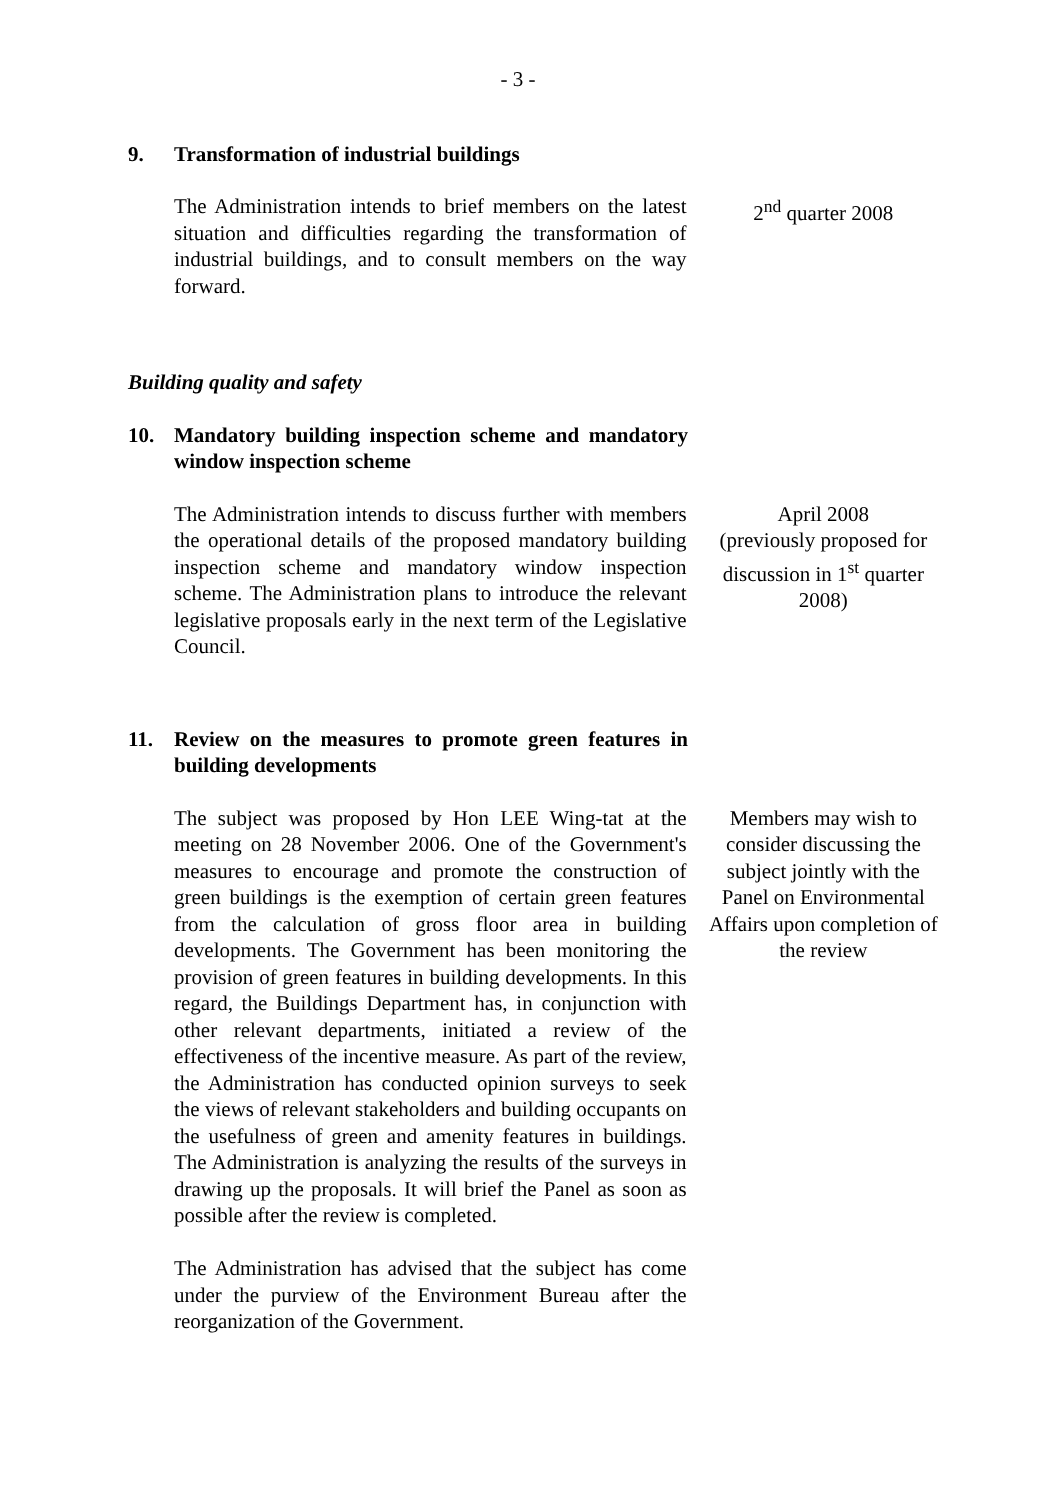- 3 -
9. Transformation of industrial buildings
The Administration intends to brief members on the latest situation and difficulties regarding the transformation of industrial buildings, and to consult members on the way forward.
2<sup>nd</sup> quarter 2008
Building quality and safety
10. Mandatory building inspection scheme and mandatory window inspection scheme
The Administration intends to discuss further with members the operational details of the proposed mandatory building inspection scheme and mandatory window inspection scheme. The Administration plans to introduce the relevant legislative proposals early in the next term of the Legislative Council.
April 2008
(previously proposed for discussion in 1<sup>st</sup> quarter 2008)
11. Review on the measures to promote green features in building developments
The subject was proposed by Hon LEE Wing-tat at the meeting on 28 November 2006. One of the Government's measures to encourage and promote the construction of green buildings is the exemption of certain green features from the calculation of gross floor area in building developments. The Government has been monitoring the provision of green features in building developments. In this regard, the Buildings Department has, in conjunction with other relevant departments, initiated a review of the effectiveness of the incentive measure. As part of the review, the Administration has conducted opinion surveys to seek the views of relevant stakeholders and building occupants on the usefulness of green and amenity features in buildings. The Administration is analyzing the results of the surveys in drawing up the proposals. It will brief the Panel as soon as possible after the review is completed.
The Administration has advised that the subject has come under the purview of the Environment Bureau after the reorganization of the Government.
Members may wish to consider discussing the subject jointly with the Panel on Environmental Affairs upon completion of the review